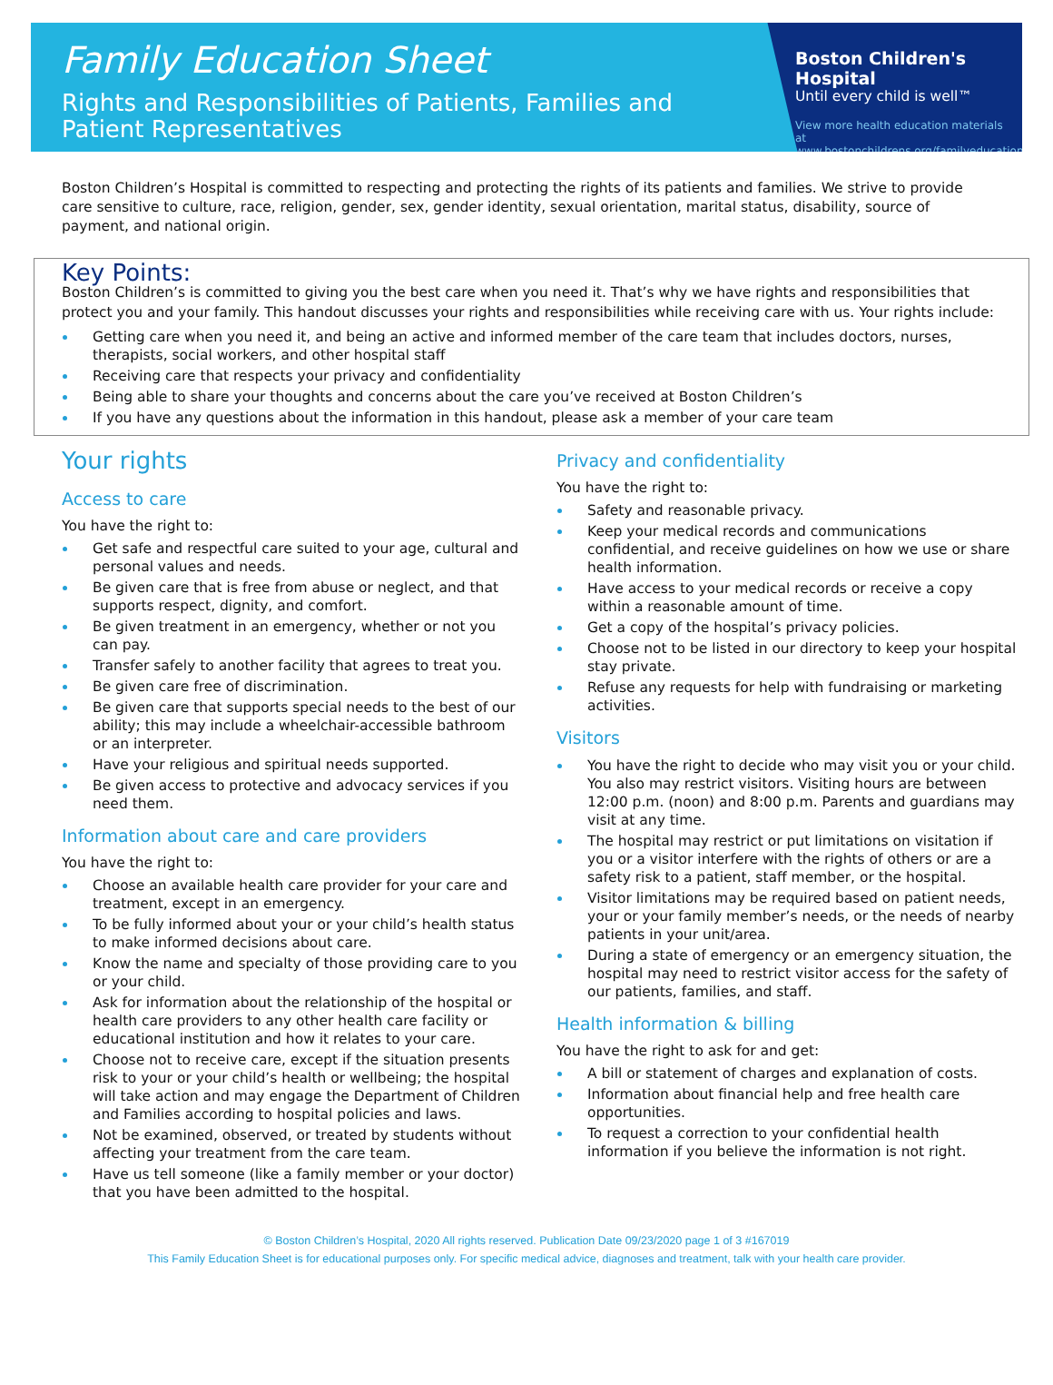Family Education Sheet
Rights and Responsibilities of Patients, Families and Patient Representatives
Boston Children's Hospital
Until every child is well™
View more health education materials at www.bostonchildrens.org/familyeducation
Boston Children’s Hospital is committed to respecting and protecting the rights of its patients and families. We strive to provide care sensitive to culture, race, religion, gender, sex, gender identity, sexual orientation, marital status, disability, source of payment, and national origin.
Key Points:
Boston Children’s is committed to giving you the best care when you need it. That’s why we have rights and responsibilities that protect you and your family. This handout discusses your rights and responsibilities while receiving care with us. Your rights include:
Getting care when you need it, and being an active and informed member of the care team that includes doctors, nurses, therapists, social workers, and other hospital staff
Receiving care that respects your privacy and confidentiality
Being able to share your thoughts and concerns about the care you’ve received at Boston Children’s
If you have any questions about the information in this handout, please ask a member of your care team
Your rights
Access to care
You have the right to:
Get safe and respectful care suited to your age, cultural and personal values and needs.
Be given care that is free from abuse or neglect, and that supports respect, dignity, and comfort.
Be given treatment in an emergency, whether or not you can pay.
Transfer safely to another facility that agrees to treat you.
Be given care free of discrimination.
Be given care that supports special needs to the best of our ability; this may include a wheelchair-accessible bathroom or an interpreter.
Have your religious and spiritual needs supported.
Be given access to protective and advocacy services if you need them.
Information about care and care providers
You have the right to:
Choose an available health care provider for your care and treatment, except in an emergency.
To be fully informed about your or your child’s health status to make informed decisions about care.
Know the name and specialty of those providing care to you or your child.
Ask for information about the relationship of the hospital or health care providers to any other health care facility or educational institution and how it relates to your care.
Choose not to receive care, except if the situation presents risk to your or your child’s health or wellbeing; the hospital will take action and may engage the Department of Children and Families according to hospital policies and laws.
Not be examined, observed, or treated by students without affecting your treatment from the care team.
Have us tell someone (like a family member or your doctor) that you have been admitted to the hospital.
Privacy and confidentiality
You have the right to:
Safety and reasonable privacy.
Keep your medical records and communications confidential, and receive guidelines on how we use or share health information.
Have access to your medical records or receive a copy within a reasonable amount of time.
Get a copy of the hospital’s privacy policies.
Choose not to be listed in our directory to keep your hospital stay private.
Refuse any requests for help with fundraising or marketing activities.
Visitors
You have the right to decide who may visit you or your child. You also may restrict visitors. Visiting hours are between 12:00 p.m. (noon) and 8:00 p.m. Parents and guardians may visit at any time.
The hospital may restrict or put limitations on visitation if you or a visitor interfere with the rights of others or are a safety risk to a patient, staff member, or the hospital.
Visitor limitations may be required based on patient needs, your or your family member’s needs, or the needs of nearby patients in your unit/area.
During a state of emergency or an emergency situation, the hospital may need to restrict visitor access for the safety of our patients, families, and staff.
Health information & billing
You have the right to ask for and get:
A bill or statement of charges and explanation of costs.
Information about financial help and free health care opportunities.
To request a correction to your confidential health information if you believe the information is not right.
© Boston Children’s Hospital, 2020 All rights reserved. Publication Date 09/23/2020 page 1 of 3 #167019
This Family Education Sheet is for educational purposes only. For specific medical advice, diagnoses and treatment, talk with your health care provider.